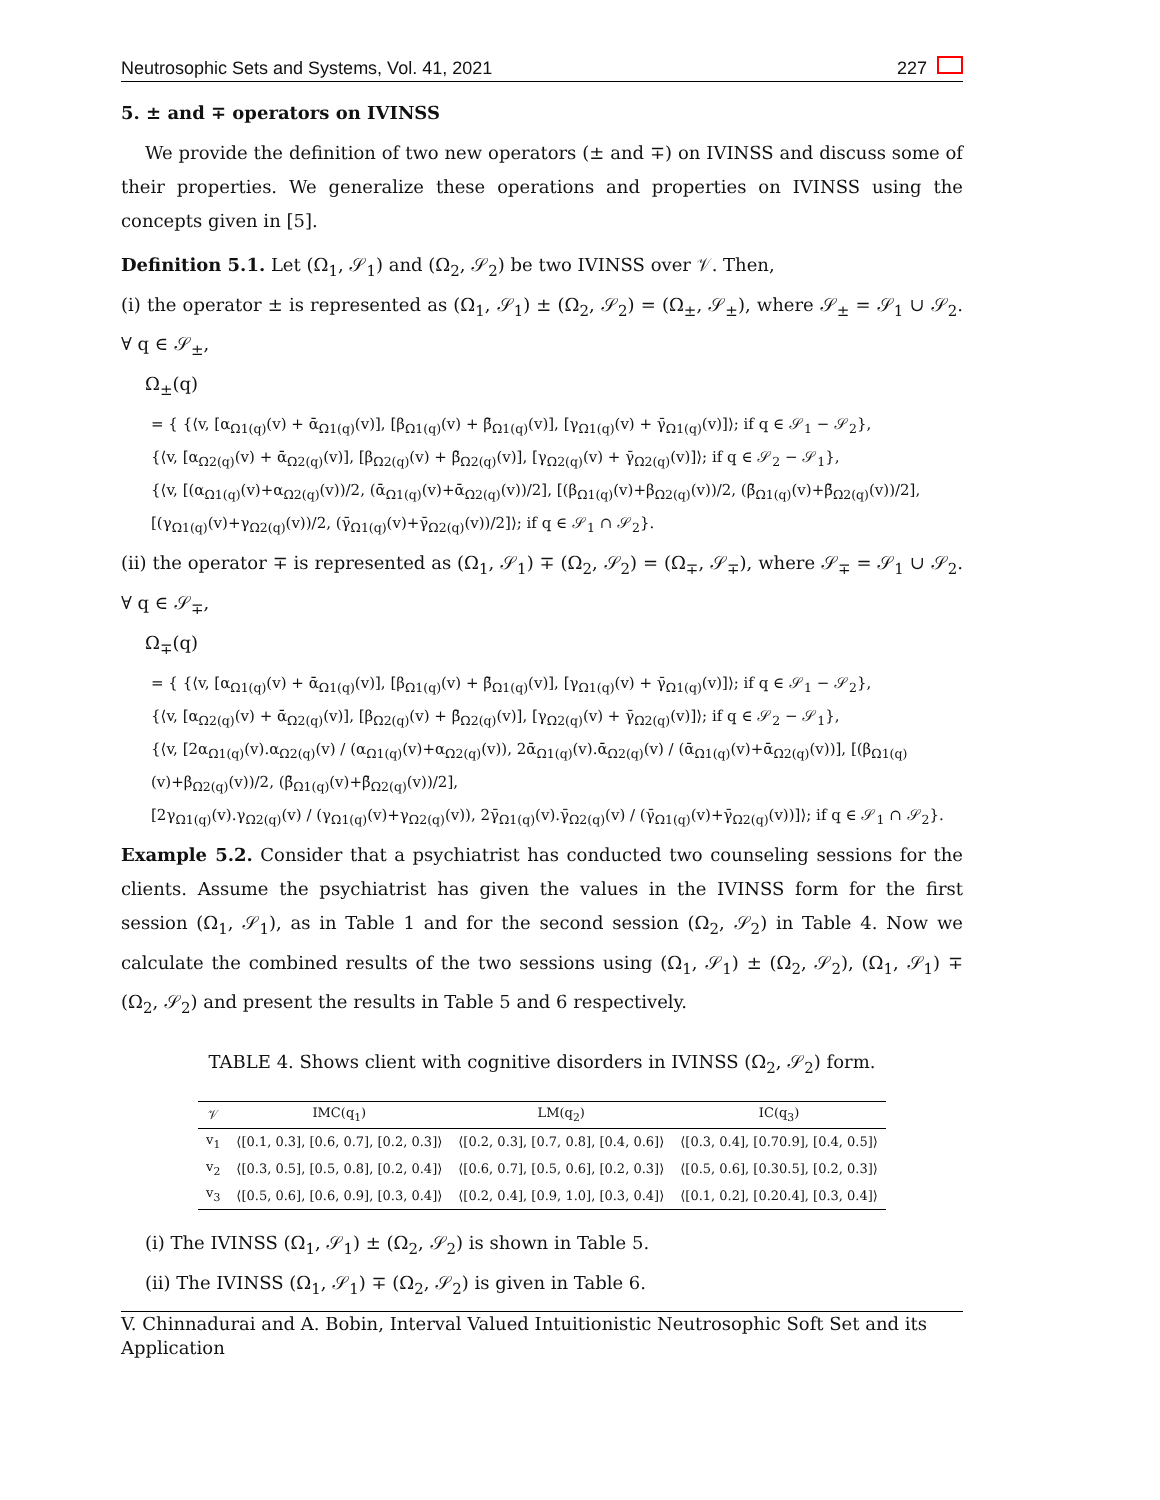Neutrosophic Sets and Systems, Vol. 41, 2021 227
5. ± and ∓ operators on IVINSS
We provide the definition of two new operators (± and ∓) on IVINSS and discuss some of their properties. We generalize these operations and properties on IVINSS using the concepts given in [5].
Definition 5.1. Let (Ω<sub>1</sub>, 𝒮<sub>1</sub>) and (Ω<sub>2</sub>, 𝒮<sub>2</sub>) be two IVINSS over 𝒱. Then,
(i) the operator ± is represented as (Ω<sub>1</sub>, 𝒮<sub>1</sub>) ± (Ω<sub>2</sub>, 𝒮<sub>2</sub>) = (Ω<sub>±</sub>, 𝒮<sub>±</sub>), where 𝒮<sub>±</sub> = 𝒮<sub>1</sub> ∪ 𝒮<sub>2</sub>. ∀ q ∈ 𝒮<sub>±</sub>,
Ω<sub>±</sub>(q)
= { {⟨v, [α<sub>Ω1(q)</sub>(v) + ᾱ<sub>Ω1(q)</sub>(v)], [β<sub>Ω1(q)</sub>(v) + β̄<sub>Ω1(q)</sub>(v)], [γ<sub>Ω1(q)</sub>(v) + γ̄<sub>Ω1(q)</sub>(v)]⟩; if q ∈ 𝒮<sub>1</sub> − 𝒮<sub>2</sub>},
{⟨v, [α<sub>Ω2(q)</sub>(v) + ᾱ<sub>Ω2(q)</sub>(v)], [β<sub>Ω2(q)</sub>(v) + β̄<sub>Ω2(q)</sub>(v)], [γ<sub>Ω2(q)</sub>(v) + γ̄<sub>Ω2(q)</sub>(v)]⟩; if q ∈ 𝒮<sub>2</sub> − 𝒮<sub>1</sub>},
{⟨v, [(α<sub>Ω1(q)</sub>(v)+α<sub>Ω2(q)</sub>(v))/2, (ᾱ<sub>Ω1(q)</sub>(v)+ᾱ<sub>Ω2(q)</sub>(v))/2], [(β<sub>Ω1(q)</sub>(v)+β<sub>Ω2(q)</sub>(v))/2, (β̄<sub>Ω1(q)</sub>(v)+β̄<sub>Ω2(q)</sub>(v))/2],
[(γ<sub>Ω1(q)</sub>(v)+γ<sub>Ω2(q)</sub>(v))/2, (γ̄<sub>Ω1(q)</sub>(v)+γ̄<sub>Ω2(q)</sub>(v))/2]⟩; if q ∈ 𝒮<sub>1</sub> ∩ 𝒮<sub>2</sub>}.
(ii) the operator ∓ is represented as (Ω<sub>1</sub>, 𝒮<sub>1</sub>) ∓ (Ω<sub>2</sub>, 𝒮<sub>2</sub>) = (Ω<sub>∓</sub>, 𝒮<sub>∓</sub>), where 𝒮<sub>∓</sub> = 𝒮<sub>1</sub> ∪ 𝒮<sub>2</sub>. ∀ q ∈ 𝒮<sub>∓</sub>,
Ω<sub>∓</sub>(q)
= { {⟨v, [α<sub>Ω1(q)</sub>(v) + ᾱ<sub>Ω1(q)</sub>(v)], [β<sub>Ω1(q)</sub>(v) + β̄<sub>Ω1(q)</sub>(v)], [γ<sub>Ω1(q)</sub>(v) + γ̄<sub>Ω1(q)</sub>(v)]⟩; if q ∈ 𝒮<sub>1</sub> − 𝒮<sub>2</sub>},
{⟨v, [α<sub>Ω2(q)</sub>(v) + ᾱ<sub>Ω2(q)</sub>(v)], [β<sub>Ω2(q)</sub>(v) + β̄<sub>Ω2(q)</sub>(v)], [γ<sub>Ω2(q)</sub>(v) + γ̄<sub>Ω2(q)</sub>(v)]⟩; if q ∈ 𝒮<sub>2</sub> − 𝒮<sub>1</sub>},
{⟨v, [2α<sub>Ω1(q)</sub>(v).α<sub>Ω2(q)</sub>(v) / (α<sub>Ω1(q)</sub>(v)+α<sub>Ω2(q)</sub>(v)), 2ᾱ<sub>Ω1(q)</sub>(v).ᾱ<sub>Ω2(q)</sub>(v) / (ᾱ<sub>Ω1(q)</sub>(v)+ᾱ<sub>Ω2(q)</sub>(v))], [(β<sub>Ω1(q)</sub>(v)+β<sub>Ω2(q)</sub>(v))/2, (β̄<sub>Ω1(q)</sub>(v)+β̄<sub>Ω2(q)</sub>(v))/2],
[2γ<sub>Ω1(q)</sub>(v).γ<sub>Ω2(q)</sub>(v) / (γ<sub>Ω1(q)</sub>(v)+γ<sub>Ω2(q)</sub>(v)), 2γ̄<sub>Ω1(q)</sub>(v).γ̄<sub>Ω2(q)</sub>(v) / (γ̄<sub>Ω1(q)</sub>(v)+γ̄<sub>Ω2(q)</sub>(v))]⟩; if q ∈ 𝒮<sub>1</sub> ∩ 𝒮<sub>2</sub>}.
Example 5.2. Consider that a psychiatrist has conducted two counseling sessions for the clients. Assume the psychiatrist has given the values in the IVINSS form for the first session (Ω<sub>1</sub>, 𝒮<sub>1</sub>), as in Table 1 and for the second session (Ω<sub>2</sub>, 𝒮<sub>2</sub>) in Table 4. Now we calculate the combined results of the two sessions using (Ω<sub>1</sub>, 𝒮<sub>1</sub>) ± (Ω<sub>2</sub>, 𝒮<sub>2</sub>), (Ω<sub>1</sub>, 𝒮<sub>1</sub>) ∓ (Ω<sub>2</sub>, 𝒮<sub>2</sub>) and present the results in Table 5 and 6 respectively.
TABLE 4. Shows client with cognitive disorders in IVINSS (Ω<sub>2</sub>, 𝒮<sub>2</sub>) form.
| 𝒱 | IMC(q<sub>1</sub>) | LM(q<sub>2</sub>) | IC(q<sub>3</sub>) |
| --- | --- | --- | --- |
| v<sub>1</sub> | ⟨[0.1, 0.3], [0.6, 0.7], [0.2, 0.3]⟩ | ⟨[0.2, 0.3], [0.7, 0.8], [0.4, 0.6]⟩ | ⟨[0.3, 0.4], [0.70.9], [0.4, 0.5]⟩ |
| v<sub>2</sub> | ⟨[0.3, 0.5], [0.5, 0.8], [0.2, 0.4]⟩ | ⟨[0.6, 0.7], [0.5, 0.6], [0.2, 0.3]⟩ | ⟨[0.5, 0.6], [0.30.5], [0.2, 0.3]⟩ |
| v<sub>3</sub> | ⟨[0.5, 0.6], [0.6, 0.9], [0.3, 0.4]⟩ | ⟨[0.2, 0.4], [0.9, 1.0], [0.3, 0.4]⟩ | ⟨[0.1, 0.2], [0.20.4], [0.3, 0.4]⟩ |
(i) The IVINSS (Ω<sub>1</sub>, 𝒮<sub>1</sub>) ± (Ω<sub>2</sub>, 𝒮<sub>2</sub>) is shown in Table 5.
(ii) The IVINSS (Ω<sub>1</sub>, 𝒮<sub>1</sub>) ∓ (Ω<sub>2</sub>, 𝒮<sub>2</sub>) is given in Table 6.
V. Chinnadurai and A. Bobin, Interval Valued Intuitionistic Neutrosophic Soft Set and its Application